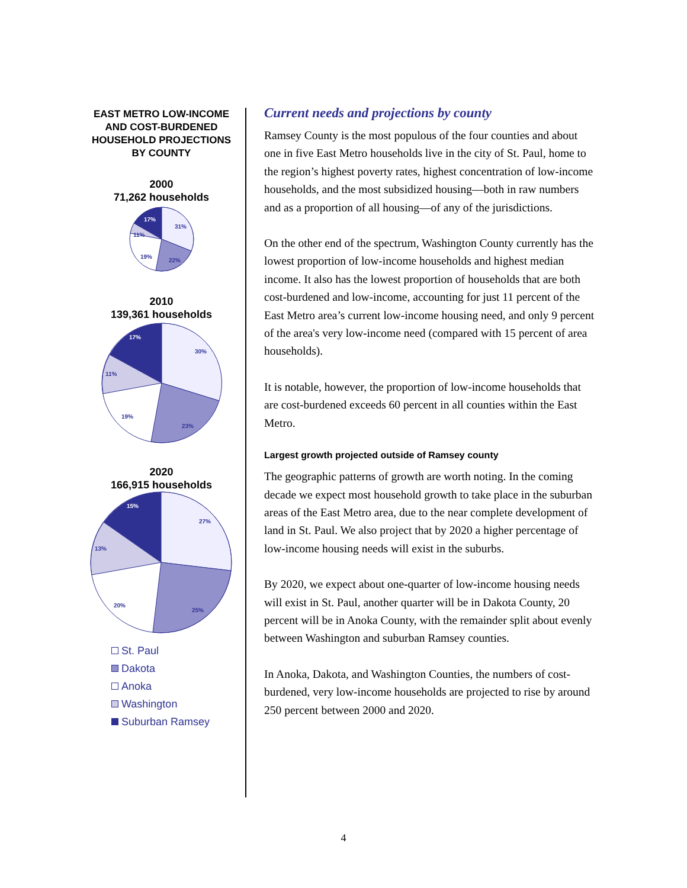EAST METRO LOW-INCOME
AND COST-BURDENED
HOUSEHOLD PROJECTIONS
BY COUNTY
2000
71,262 households
17%
31%
11%
19%
22%
2010
139,361 households
17%
30%
11%
19%
23%
2020
166,915 households
15%
27%
13%
20%
25%
St. Paul
Dakota
Anoka
Washington
Suburban Ramsey
Current needs and projections by county
Ramsey County is the most populous of the four counties and about one in five East Metro households live in the city of St. Paul, home to the region’s highest poverty rates, highest concentration of low-income households, and the most subsidized housing—both in raw numbers and as a proportion of all housing—of any of the jurisdictions.
On the other end of the spectrum, Washington County currently has the lowest proportion of low-income households and highest median income. It also has the lowest proportion of households that are both cost-burdened and low-income, accounting for just 11 percent of the East Metro area’s current low-income housing need, and only 9 percent of the area's very low-income need (compared with 15 percent of area households).
It is notable, however, the proportion of low-income households that are cost-burdened exceeds 60 percent in all counties within the East Metro.
Largest growth projected outside of Ramsey county
The geographic patterns of growth are worth noting. In the coming decade we expect most household growth to take place in the suburban areas of the East Metro area, due to the near complete development of land in St. Paul. We also project that by 2020 a higher percentage of low-income housing needs will exist in the suburbs.
By 2020, we expect about one-quarter of low-income housing needs will exist in St. Paul, another quarter will be in Dakota County, 20 percent will be in Anoka County, with the remainder split about evenly between Washington and suburban Ramsey counties.
In Anoka, Dakota, and Washington Counties, the numbers of cost-burdened, very low-income households are projected to rise by around 250 percent between 2000 and 2020.
4